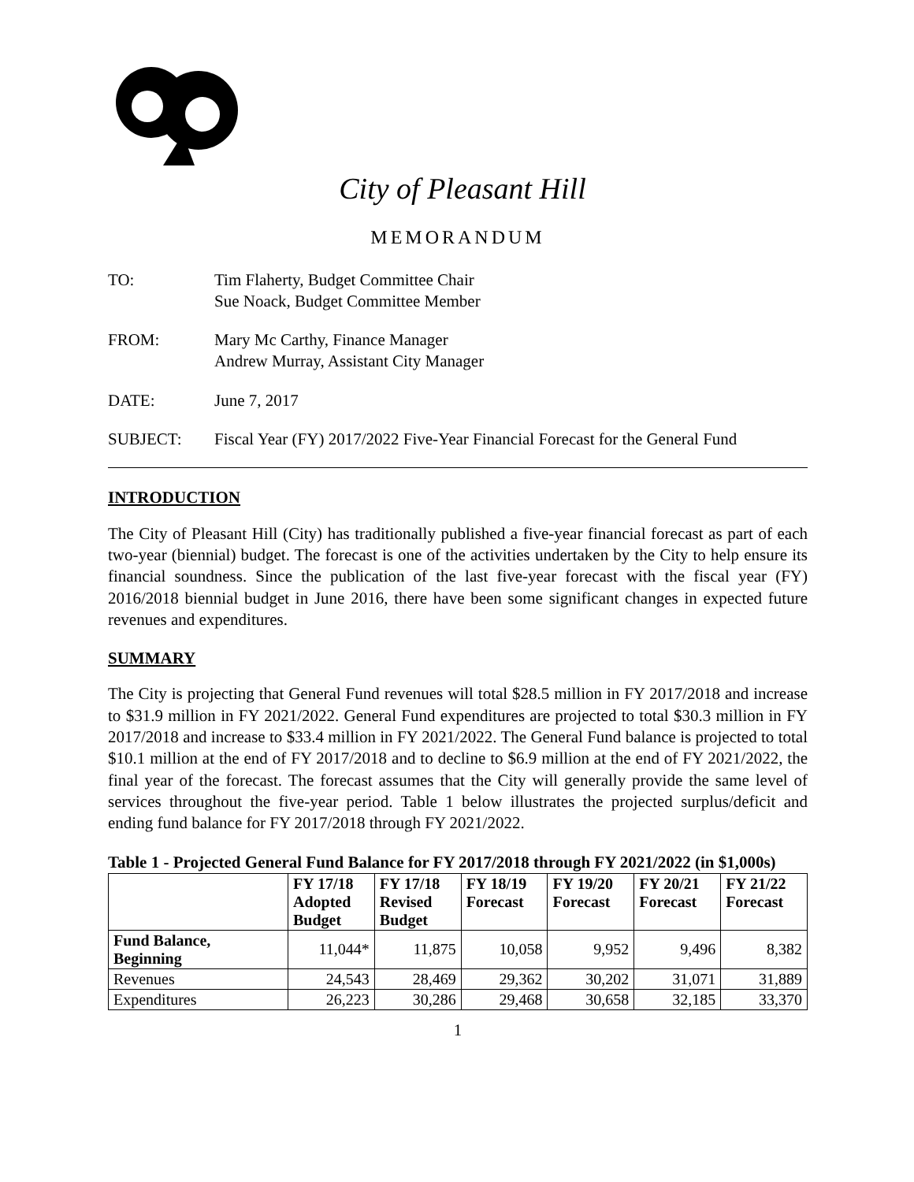City of Pleasant Hill
MEMORANDUM
TO: Tim Flaherty, Budget Committee Chair
Sue Noack, Budget Committee Member
FROM: Mary Mc Carthy, Finance Manager
Andrew Murray, Assistant City Manager
DATE: June 7, 2017
SUBJECT: Fiscal Year (FY) 2017/2022 Five-Year Financial Forecast for the General Fund
INTRODUCTION
The City of Pleasant Hill (City) has traditionally published a five-year financial forecast as part of each two-year (biennial) budget. The forecast is one of the activities undertaken by the City to help ensure its financial soundness. Since the publication of the last five-year forecast with the fiscal year (FY) 2016/2018 biennial budget in June 2016, there have been some significant changes in expected future revenues and expenditures.
SUMMARY
The City is projecting that General Fund revenues will total $28.5 million in FY 2017/2018 and increase to $31.9 million in FY 2021/2022. General Fund expenditures are projected to total $30.3 million in FY 2017/2018 and increase to $33.4 million in FY 2021/2022. The General Fund balance is projected to total $10.1 million at the end of FY 2017/2018 and to decline to $6.9 million at the end of FY 2021/2022, the final year of the forecast. The forecast assumes that the City will generally provide the same level of services throughout the five-year period. Table 1 below illustrates the projected surplus/deficit and ending fund balance for FY 2017/2018 through FY 2021/2022.
Table 1 - Projected General Fund Balance for FY 2017/2018 through FY 2021/2022 (in $1,000s)
| | FY 17/18 Adopted Budget | FY 17/18 Revised Budget | FY 18/19 Forecast | FY 19/20 Forecast | FY 20/21 Forecast | FY 21/22 Forecast |
| --- | --- | --- | --- | --- | --- | --- |
| Fund Balance, Beginning | 11,044* | 11,875 | 10,058 | 9,952 | 9,496 | 8,382 |
| Revenues | 24,543 | 28,469 | 29,362 | 30,202 | 31,071 | 31,889 |
| Expenditures | 26,223 | 30,286 | 29,468 | 30,658 | 32,185 | 33,370 |
1